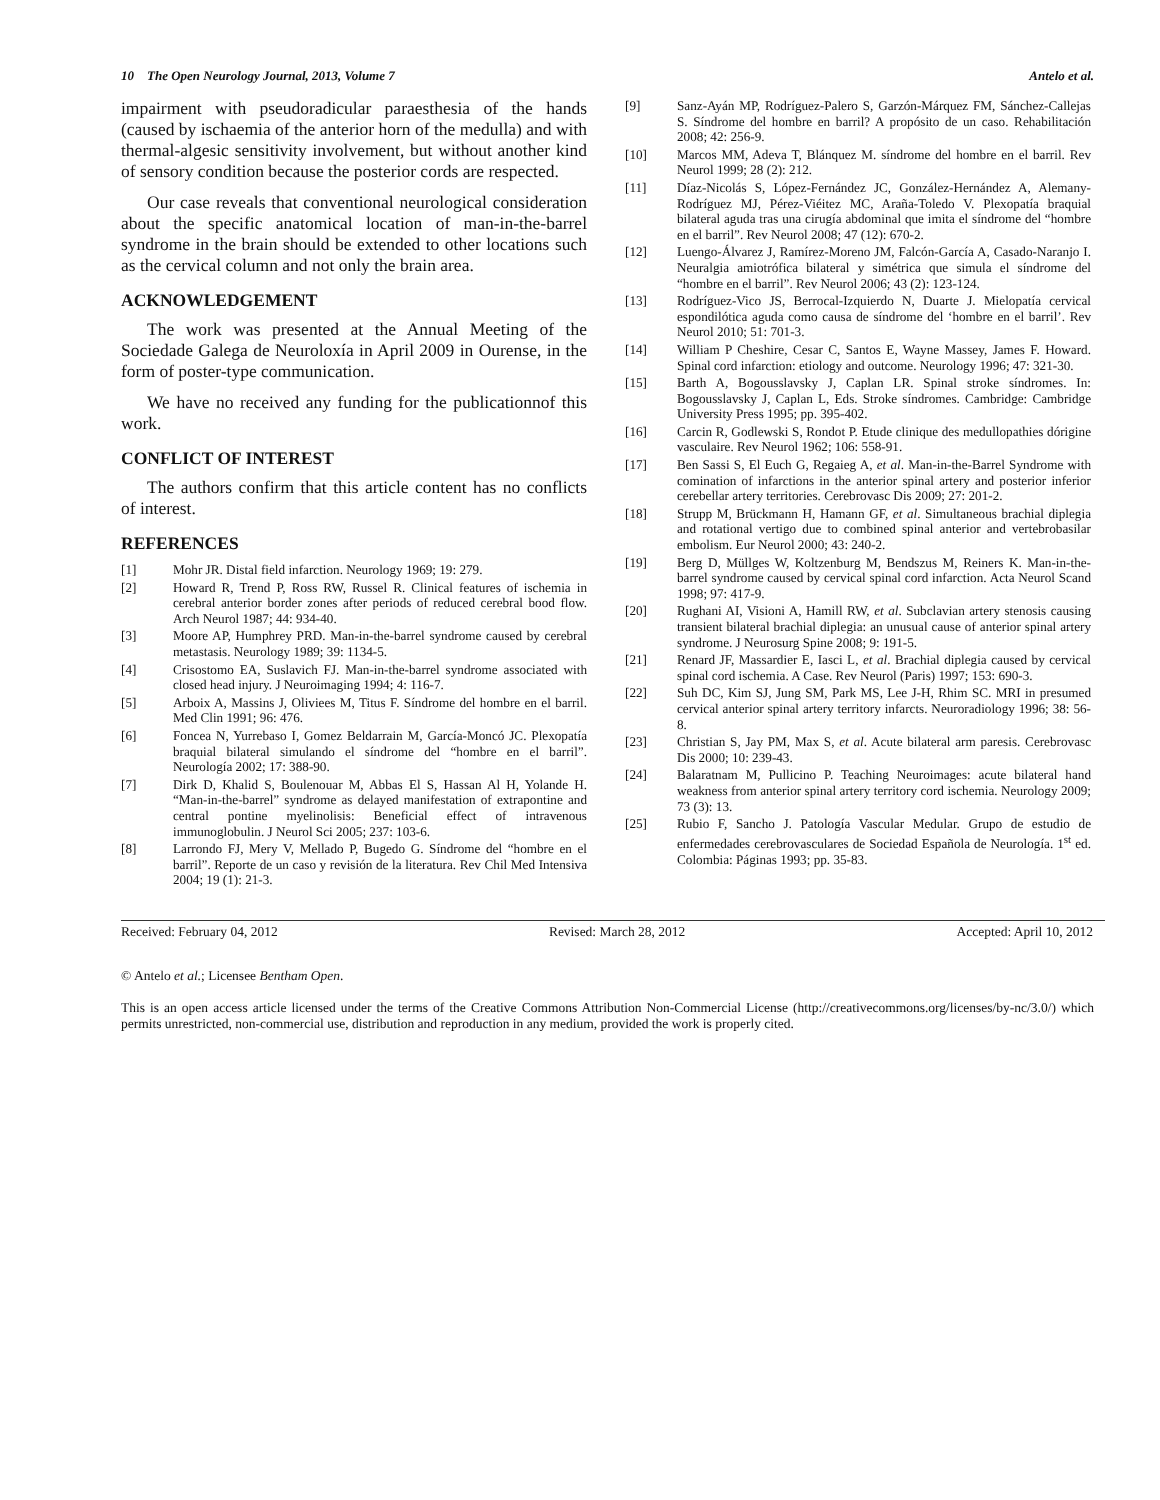10 The Open Neurology Journal, 2013, Volume 7 Antelo et al.
impairment with pseudoradicular paraesthesia of the hands (caused by ischaemia of the anterior horn of the medulla) and with thermal-algesic sensitivity involvement, but without another kind of sensory condition because the posterior cords are respected.
Our case reveals that conventional neurological consideration about the specific anatomical location of man-in-the-barrel syndrome in the brain should be extended to other locations such as the cervical column and not only the brain area.
ACKNOWLEDGEMENT
The work was presented at the Annual Meeting of the Sociedade Galega de Neuroloxía in April 2009 in Ourense, in the form of poster-type communication.
We have no received any funding for the publicationnof this work.
CONFLICT OF INTEREST
The authors confirm that this article content has no conflicts of interest.
REFERENCES
[1] Mohr JR. Distal field infarction. Neurology 1969; 19: 279.
[2] Howard R, Trend P, Ross RW, Russel R. Clinical features of ischemia in cerebral anterior border zones after periods of reduced cerebral bood flow. Arch Neurol 1987; 44: 934-40.
[3] Moore AP, Humphrey PRD. Man-in-the-barrel syndrome caused by cerebral metastasis. Neurology 1989; 39: 1134-5.
[4] Crisostomo EA, Suslavich FJ. Man-in-the-barrel syndrome associated with closed head injury. J Neuroimaging 1994; 4: 116-7.
[5] Arboix A, Massins J, Oliviees M, Titus F. Síndrome del hombre en el barril. Med Clin 1991; 96: 476.
[6] Foncea N, Yurrebaso I, Gomez Beldarrain M, García-Moncó JC. Plexopatía braquial bilateral simulando el síndrome del “hombre en el barril”. Neurología 2002; 17: 388-90.
[7] Dirk D, Khalid S, Boulenouar M, Abbas El S, Hassan Al H, Yolande H. “Man-in-the-barrel” syndrome as delayed manifestation of extrapontine and central pontine myelinolisis: Beneficial effect of intravenous immunoglobulin. J Neurol Sci 2005; 237: 103-6.
[8] Larrondo FJ, Mery V, Mellado P, Bugedo G. Síndrome del “hombre en el barril”. Reporte de un caso y revisión de la literatura. Rev Chil Med Intensiva 2004; 19 (1): 21-3.
[9] Sanz-Ayán MP, Rodríguez-Palero S, Garzón-Márquez FM, Sánchez-Callejas S. Síndrome del hombre en barril? A propósito de un caso. Rehabilitación 2008; 42: 256-9.
[10] Marcos MM, Adeva T, Blánquez M. síndrome del hombre en el barril. Rev Neurol 1999; 28 (2): 212.
[11] Díaz-Nicolás S, López-Fernández JC, González-Hernández A, Alemany-Rodríguez MJ, Pérez-Viéitez MC, Araña-Toledo V. Plexopatía braquial bilateral aguda tras una cirugía abdominal que imita el síndrome del “hombre en el barril”. Rev Neurol 2008; 47 (12): 670-2.
[12] Luengo-Álvarez J, Ramírez-Moreno JM, Falcón-García A, Casado-Naranjo I. Neuralgia amiotrófica bilateral y simétrica que simula el síndrome del “hombre en el barril”. Rev Neurol 2006; 43 (2): 123-124.
[13] Rodríguez-Vico JS, Berrocal-Izquierdo N, Duarte J. Mielopatía cervical espondilótica aguda como causa de síndrome del ‘hombre en el barril’. Rev Neurol 2010; 51: 701-3.
[14] William P Cheshire, Cesar C, Santos E, Wayne Massey, James F. Howard. Spinal cord infarction: etiology and outcome. Neurology 1996; 47: 321-30.
[15] Barth A, Bogousslavsky J, Caplan LR. Spinal stroke síndromes. In: Bogousslavsky J, Caplan L, Eds. Stroke síndromes. Cambridge: Cambridge University Press 1995; pp. 395-402.
[16] Carcin R, Godlewski S, Rondot P. Etude clinique des medullopathies dórigine vasculaire. Rev Neurol 1962; 106: 558-91.
[17] Ben Sassi S, El Euch G, Regaieg A, et al. Man-in-the-Barrel Syndrome with comination of infarctions in the anterior spinal artery and posterior inferior cerebellar artery territories. Cerebrovasc Dis 2009; 27: 201-2.
[18] Strupp M, Brückmann H, Hamann GF, et al. Simultaneous brachial diplegia and rotational vertigo due to combined spinal anterior and vertebrobasilar embolism. Eur Neurol 2000; 43: 240-2.
[19] Berg D, Müllges W, Koltzenburg M, Bendszus M, Reiners K. Man-in-the-barrel syndrome caused by cervical spinal cord infarction. Acta Neurol Scand 1998; 97: 417-9.
[20] Rughani AI, Visioni A, Hamill RW, et al. Subclavian artery stenosis causing transient bilateral brachial diplegia: an unusual cause of anterior spinal artery syndrome. J Neurosurg Spine 2008; 9: 191-5.
[21] Renard JF, Massardier E, Iasci L, et al. Brachial diplegia caused by cervical spinal cord ischemia. A Case. Rev Neurol (Paris) 1997; 153: 690-3.
[22] Suh DC, Kim SJ, Jung SM, Park MS, Lee J-H, Rhim SC. MRI in presumed cervical anterior spinal artery territory infarcts. Neuroradiology 1996; 38: 56-8.
[23] Christian S, Jay PM, Max S, et al. Acute bilateral arm paresis. Cerebrovasc Dis 2000; 10: 239-43.
[24] Balaratnam M, Pullicino P. Teaching Neuroimages: acute bilateral hand weakness from anterior spinal artery territory cord ischemia. Neurology 2009; 73 (3): 13.
[25] Rubio F, Sancho J. Patología Vascular Medular. Grupo de estudio de enfermedades cerebrovasculares de Sociedad Española de Neurología. 1<sup>st</sup> ed. Colombia: Páginas 1993; pp. 35-83.
Received: February 04, 2012 Revised: March 28, 2012 Accepted: April 10, 2012
© Antelo et al.; Licensee Bentham Open.
This is an open access article licensed under the terms of the Creative Commons Attribution Non-Commercial License (http://creativecommons.org/licenses/by-nc/3.0/) which permits unrestricted, non-commercial use, distribution and reproduction in any medium, provided the work is properly cited.